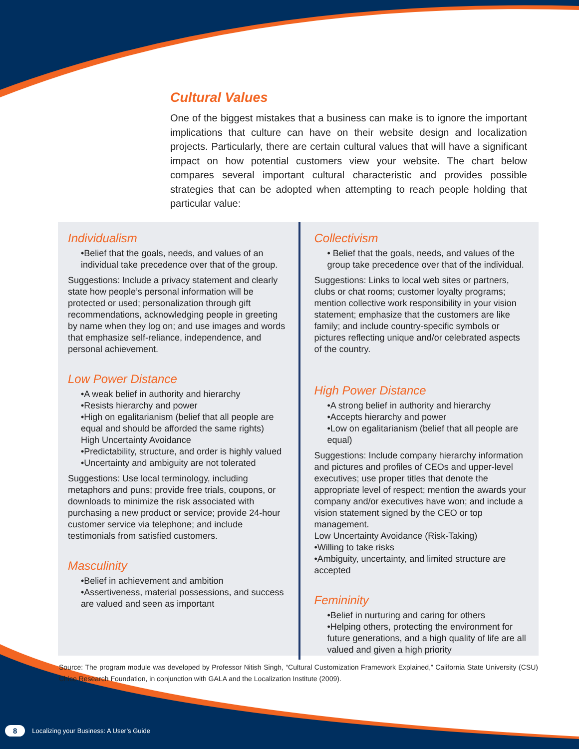Cultural Values
One of the biggest mistakes that a business can make is to ignore the important implications that culture can have on their website design and localization projects. Particularly, there are certain cultural values that will have a significant impact on how potential customers view your website. The chart below compares several important cultural characteristic and provides possible strategies that can be adopted when attempting to reach people holding that particular value:
Individualism
•Belief that the goals, needs, and values of an individual take precedence over that of the group.
Suggestions: Include a privacy statement and clearly state how people’s personal information will be protected or used; personalization through gift recommendations, acknowledging people in greeting by name when they log on; and use images and words that emphasize self-reliance, independence, and personal achievement.
Low Power Distance
•A weak belief in authority and hierarchy
•Resists hierarchy and power
•High on egalitarianism (belief that all people are equal and should be afforded the same rights)
High Uncertainty Avoidance
•Predictability, structure, and order is highly valued
•Uncertainty and ambiguity are not tolerated
Suggestions: Use local terminology, including metaphors and puns; provide free trials, coupons, or downloads to minimize the risk associated with purchasing a new product or service; provide 24-hour customer service via telephone; and include testimonials from satisfied customers.
Masculinity
•Belief in achievement and ambition
•Assertiveness, material possessions, and success are valued and seen as important
Collectivism
• Belief that the goals, needs, and values of the group take precedence over that of the individual.
Suggestions: Links to local web sites or partners, clubs or chat rooms; customer loyalty programs; mention collective work responsibility in your vision statement; emphasize that the customers are like family; and include country-specific symbols or pictures reflecting unique and/or celebrated aspects of the country.
High Power Distance
•A strong belief in authority and hierarchy
•Accepts hierarchy and power
•Low on egalitarianism (belief that all people are equal)
Suggestions: Include company hierarchy information and pictures and profiles of CEOs and upper-level executives; use proper titles that denote the appropriate level of respect; mention the awards your company and/or executives have won; and include a vision statement signed by the CEO or top management.
Low Uncertainty Avoidance (Risk-Taking)
•Willing to take risks
•Ambiguity, uncertainty, and limited structure are accepted
Femininity
•Belief in nurturing and caring for others
•Helping others, protecting the environment for future generations, and a high quality of life are all valued and given a high priority
Source: The program module was developed by Professor Nitish Singh, “Cultural Customization Framework Explained,” California State University (CSU) Chico Research Foundation, in conjunction with GALA and the Localization Institute (2009).
8 Localizing your Business: A User’s Guide